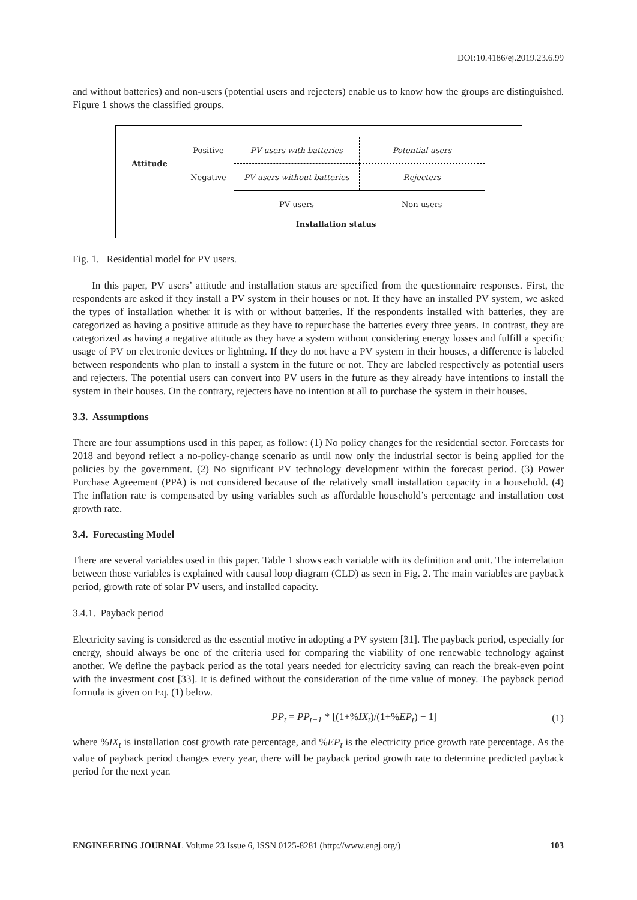DOI:10.4186/ej.2019.23.6.99
and without batteries) and non-users (potential users and rejecters) enable us to know how the groups are distinguished. Figure 1 shows the classified groups.
| Attitude | Positive | PV users with batteries | Potential users |
| | Negative | PV users without batteries | Rejecters |
| | | PV users | Non-users |
| Installation status | | | |
Fig. 1. Residential model for PV users.
In this paper, PV users’ attitude and installation status are specified from the questionnaire responses. First, the respondents are asked if they install a PV system in their houses or not. If they have an installed PV system, we asked the types of installation whether it is with or without batteries. If the respondents installed with batteries, they are categorized as having a positive attitude as they have to repurchase the batteries every three years. In contrast, they are categorized as having a negative attitude as they have a system without considering energy losses and fulfill a specific usage of PV on electronic devices or lightning. If they do not have a PV system in their houses, a difference is labeled between respondents who plan to install a system in the future or not. They are labeled respectively as potential users and rejecters. The potential users can convert into PV users in the future as they already have intentions to install the system in their houses. On the contrary, rejecters have no intention at all to purchase the system in their houses.
3.3. Assumptions
There are four assumptions used in this paper, as follow: (1) No policy changes for the residential sector. Forecasts for 2018 and beyond reflect a no-policy-change scenario as until now only the industrial sector is being applied for the policies by the government. (2) No significant PV technology development within the forecast period. (3) Power Purchase Agreement (PPA) is not considered because of the relatively small installation capacity in a household. (4) The inflation rate is compensated by using variables such as affordable household’s percentage and installation cost growth rate.
3.4. Forecasting Model
There are several variables used in this paper. Table 1 shows each variable with its definition and unit. The interrelation between those variables is explained with causal loop diagram (CLD) as seen in Fig. 2. The main variables are payback period, growth rate of solar PV users, and installed capacity.
3.4.1. Payback period
Electricity saving is considered as the essential motive in adopting a PV system [31]. The payback period, especially for energy, should always be one of the criteria used for comparing the viability of one renewable technology against another. We define the payback period as the total years needed for electricity saving can reach the break-even point with the investment cost [33]. It is defined without the consideration of the time value of money. The payback period formula is given on Eq. (1) below.
PP<sub>t</sub> = PP<sub>t−1</sub> * [(1+%IX<sub>t</sub>)/(1+%EP<sub>t</sub>) − 1]
(1)
where %IX<sub>t</sub> is installation cost growth rate percentage, and %EP<sub>t</sub> is the electricity price growth rate percentage. As the value of payback period changes every year, there will be payback period growth rate to determine predicted payback period for the next year.
ENGINEERING JOURNAL Volume 23 Issue 6, ISSN 0125-8281 (http://www.engj.org/) 103